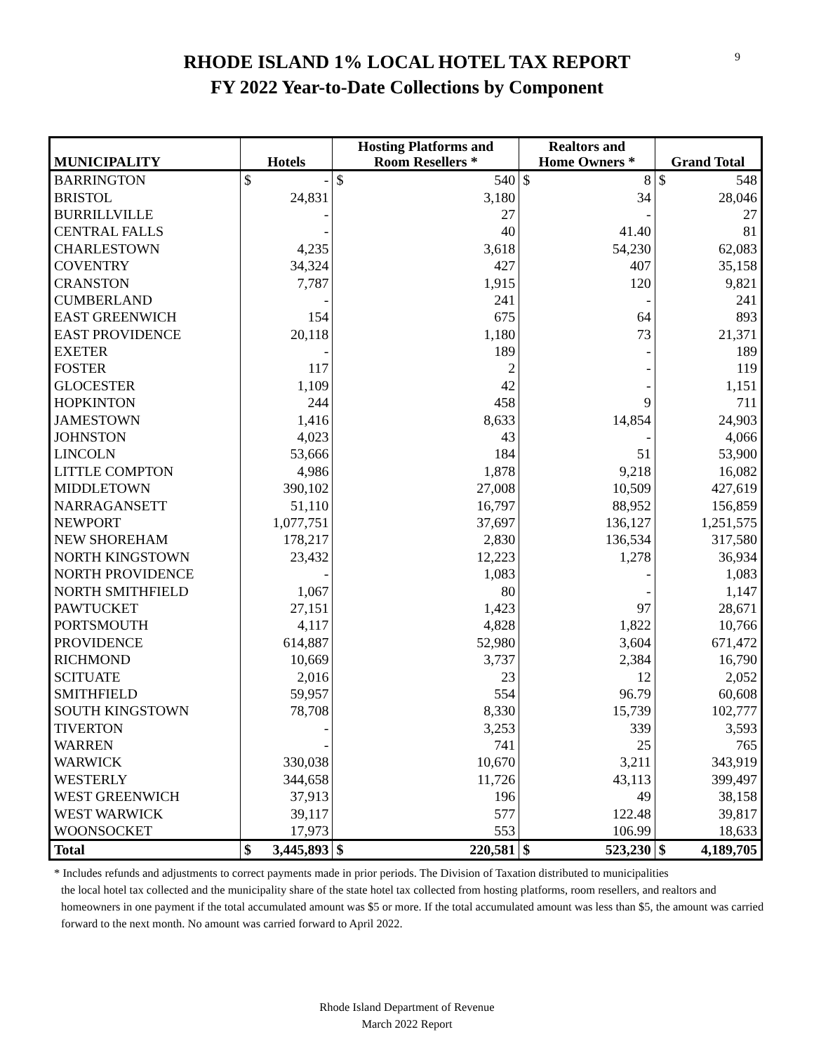9
RHODE ISLAND 1% LOCAL HOTEL TAX REPORT
FY 2022 Year-to-Date Collections by Component
| MUNICIPALITY | Hotels | Hosting Platforms and Room Resellers * | Realtors and Home Owners * | Grand Total |
| --- | --- | --- | --- | --- |
| BARRINGTON | $ - | $ 540 | $ 8 | $ 548 |
| BRISTOL | 24,831 | 3,180 | 34 | 28,046 |
| BURRILLVILLE | - | 27 | - | 27 |
| CENTRAL FALLS | - | 40 | 41.40 | 81 |
| CHARLESTOWN | 4,235 | 3,618 | 54,230 | 62,083 |
| COVENTRY | 34,324 | 427 | 407 | 35,158 |
| CRANSTON | 7,787 | 1,915 | 120 | 9,821 |
| CUMBERLAND | - | 241 | - | 241 |
| EAST GREENWICH | 154 | 675 | 64 | 893 |
| EAST PROVIDENCE | 20,118 | 1,180 | 73 | 21,371 |
| EXETER | - | 189 | - | 189 |
| FOSTER | 117 | 2 | - | 119 |
| GLOCESTER | 1,109 | 42 | - | 1,151 |
| HOPKINTON | 244 | 458 | 9 | 711 |
| JAMESTOWN | 1,416 | 8,633 | 14,854 | 24,903 |
| JOHNSTON | 4,023 | 43 | - | 4,066 |
| LINCOLN | 53,666 | 184 | 51 | 53,900 |
| LITTLE COMPTON | 4,986 | 1,878 | 9,218 | 16,082 |
| MIDDLETOWN | 390,102 | 27,008 | 10,509 | 427,619 |
| NARRAGANSETT | 51,110 | 16,797 | 88,952 | 156,859 |
| NEWPORT | 1,077,751 | 37,697 | 136,127 | 1,251,575 |
| NEW SHOREHAM | 178,217 | 2,830 | 136,534 | 317,580 |
| NORTH KINGSTOWN | 23,432 | 12,223 | 1,278 | 36,934 |
| NORTH PROVIDENCE | - | 1,083 | - | 1,083 |
| NORTH SMITHFIELD | 1,067 | 80 | - | 1,147 |
| PAWTUCKET | 27,151 | 1,423 | 97 | 28,671 |
| PORTSMOUTH | 4,117 | 4,828 | 1,822 | 10,766 |
| PROVIDENCE | 614,887 | 52,980 | 3,604 | 671,472 |
| RICHMOND | 10,669 | 3,737 | 2,384 | 16,790 |
| SCITUATE | 2,016 | 23 | 12 | 2,052 |
| SMITHFIELD | 59,957 | 554 | 96.79 | 60,608 |
| SOUTH KINGSTOWN | 78,708 | 8,330 | 15,739 | 102,777 |
| TIVERTON | - | 3,253 | 339 | 3,593 |
| WARREN | - | 741 | 25 | 765 |
| WARWICK | 330,038 | 10,670 | 3,211 | 343,919 |
| WESTERLY | 344,658 | 11,726 | 43,113 | 399,497 |
| WEST GREENWICH | 37,913 | 196 | 49 | 38,158 |
| WEST WARWICK | 39,117 | 577 | 122.48 | 39,817 |
| WOONSOCKET | 17,973 | 553 | 106.99 | 18,633 |
| Total | $ 3,445,893 | $ 220,581 | $ 523,230 | $ 4,189,705 |
* Includes refunds and adjustments to correct payments made in prior periods. The Division of Taxation distributed to municipalities
the local hotel tax collected and the municipality share of the state hotel tax collected from hosting platforms, room resellers, and realtors and homeowners in one payment if the total accumulated amount was $5 or more. If the total accumulated amount was less than $5, the amount was carried forward to the next month. No amount was carried forward to April 2022.
Rhode Island Department of Revenue
March 2022 Report